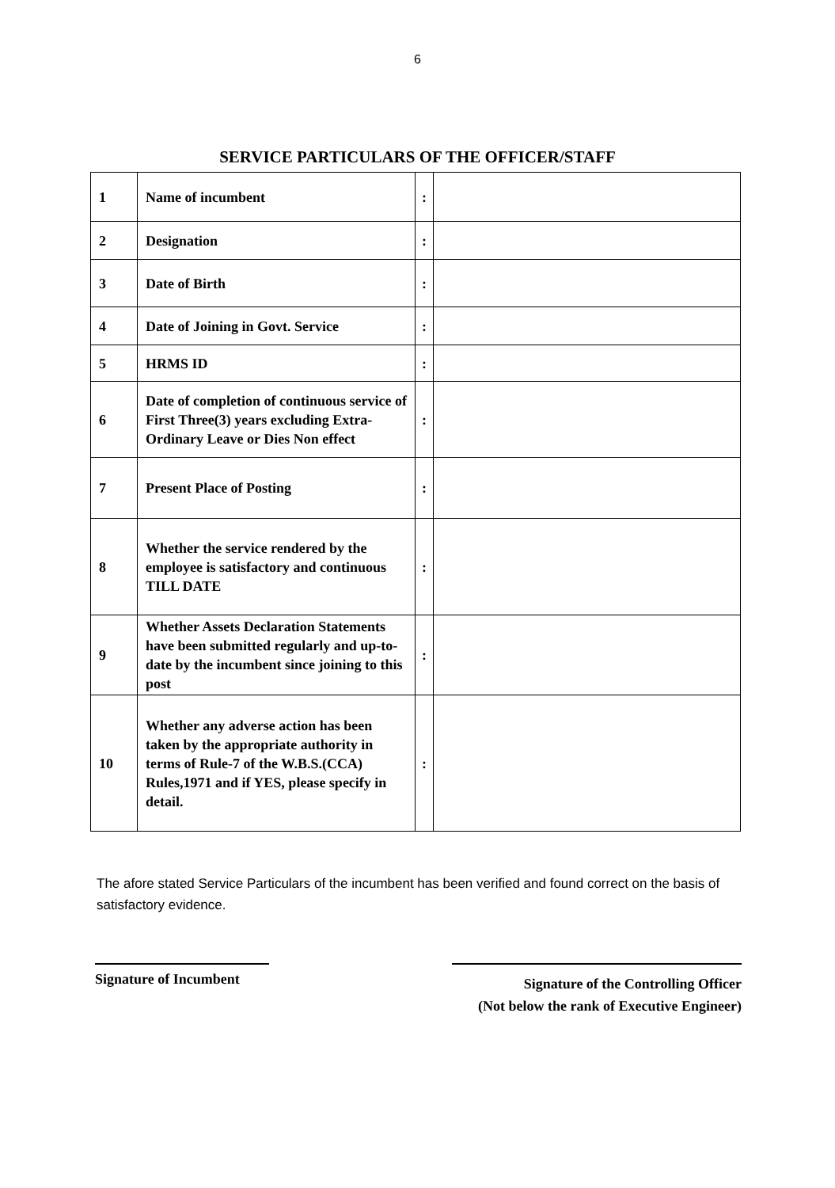6
SERVICE PARTICULARS OF THE OFFICER/STAFF
| 1 | Name of incumbent | : | |
| 2 | Designation | : | |
| 3 | Date of Birth | : | |
| 4 | Date of Joining in Govt. Service | : | |
| 5 | HRMS ID | : | |
| 6 | Date of completion of continuous service of First Three(3) years excluding Extra-Ordinary Leave or Dies Non effect | : | |
| 7 | Present Place of Posting | : | |
| 8 | Whether the service rendered by the employee is satisfactory and continuous TILL DATE | : | |
| 9 | Whether Assets Declaration Statements have been submitted regularly and up-to-date by the incumbent since joining to this post | : | |
| 10 | Whether any adverse action has been taken by the appropriate authority in terms of Rule-7 of the W.B.S.(CCA) Rules,1971 and if YES, please specify in detail. | : | |
The afore stated Service Particulars of the incumbent has been verified and found correct on the basis of satisfactory evidence.
Signature of Incumbent
Signature of the Controlling Officer
(Not below the rank of Executive Engineer)